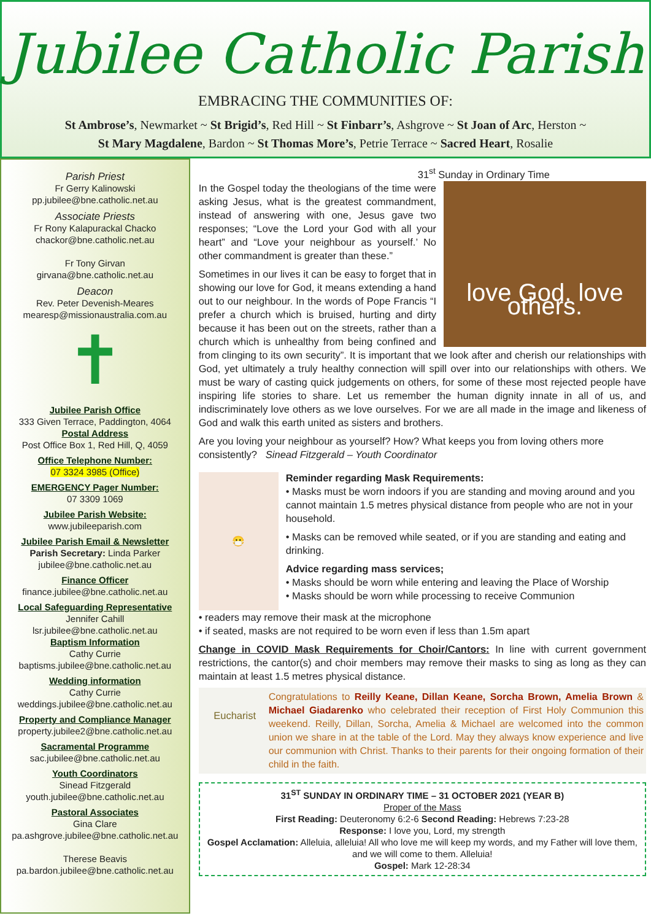Jubilee Catholic Parish
EMBRACING THE COMMUNITIES OF:
St Ambrose’s, Newmarket ~ St Brigid’s, Red Hill ~ St Finbarr’s, Ashgrove ~ St Joan of Arc, Herston ~
St Mary Magdalene, Bardon ~ St Thomas More’s, Petrie Terrace ~ Sacred Heart, Rosalie
Parish Priest
Fr Gerry Kalinowski
pp.jubilee@bne.catholic.net.au
Associate Priests
Fr Rony Kalapurackal Chacko
chackor@bne.catholic.net.au
Fr Tony Girvan
girvana@bne.catholic.net.au
Deacon
Rev. Peter Devenish-Meares
mearesp@missionaustralia.com.au
✝
Jubilee Parish Office
333 Given Terrace, Paddington, 4064
Postal Address
Post Office Box 1, Red Hill, Q, 4059
Office Telephone Number:
07 3324 3985 (Office)
EMERGENCY Pager Number:
07 3309 1069
Jubilee Parish Website:
www.jubileeparish.com
Jubilee Parish Email & Newsletter
Parish Secretary: Linda Parker
jubilee@bne.catholic.net.au
Finance Officer
finance.jubilee@bne.catholic.net.au
Local Safeguarding Representative
Jennifer Cahill
lsr.jubilee@bne.catholic.net.au
Baptism Information
Cathy Currie
baptisms.jubilee@bne.catholic.net.au
Wedding information
Cathy Currie
weddings.jubilee@bne.catholic.net.au
Property and Compliance Manager
property.jubilee2@bne.catholic.net.au
Sacramental Programme
sac.jubilee@bne.catholic.net.au
Youth Coordinators
Sinead Fitzgerald
youth.jubilee@bne.catholic.net.au
Pastoral Associates
Gina Clare
pa.ashgrove.jubilee@bne.catholic.net.au
Therese Beavis
pa.bardon.jubilee@bne.catholic.net.au
31<sup>st</sup> Sunday in Ordinary Time
love God. love others.
In the Gospel today the theologians of the time were asking Jesus, what is the greatest commandment, instead of answering with one, Jesus gave two responses; “Love the Lord your God with all your heart” and “Love your neighbour as yourself.’ No other commandment is greater than these.”
Sometimes in our lives it can be easy to forget that in showing our love for God, it means extending a hand out to our neighbour. In the words of Pope Francis “I prefer a church which is bruised, hurting and dirty because it has been out on the streets, rather than a church which is unhealthy from being confined and from clinging to its own security”. It is important that we look after and cherish our relationships with God, yet ultimately a truly healthy connection will spill over into our relationships with others. We must be wary of casting quick judgements on others, for some of these most rejected people have inspiring life stories to share. Let us remember the human dignity innate in all of us, and indiscriminately love others as we love ourselves. For we are all made in the image and likeness of God and walk this earth united as sisters and brothers.
Are you loving your neighbour as yourself? How? What keeps you from loving others more consistently? Sinead Fitzgerald – Youth Coordinator
😷
Reminder regarding Mask Requirements:
• Masks must be worn indoors if you are standing and moving around and you cannot maintain 1.5 metres physical distance from people who are not in your household.
• Masks can be removed while seated, or if you are standing and eating and drinking.
Advice regarding mass services;
• Masks should be worn while entering and leaving the Place of Worship
• Masks should be worn while processing to receive Communion
• readers may remove their mask at the microphone
• if seated, masks are not required to be worn even if less than 1.5m apart
Change in COVID Mask Requirements for Choir/Cantors: In line with current government restrictions, the cantor(s) and choir members may remove their masks to sing as long as they can maintain at least 1.5 metres physical distance.
Eucharist
Congratulations to Reilly Keane, Dillan Keane, Sorcha Brown, Amelia Brown & Michael Giadarenko who celebrated their reception of First Holy Communion this weekend. Reilly, Dillan, Sorcha, Amelia & Michael are welcomed into the common union we share in at the table of the Lord. May they always know experience and live our communion with Christ. Thanks to their parents for their ongoing formation of their child in the faith.
31<sup>ST</sup> SUNDAY IN ORDINARY TIME – 31 OCTOBER 2021 (YEAR B)
Proper of the Mass
First Reading: Deuteronomy 6:2-6 Second Reading: Hebrews 7:23-28
Response: I love you, Lord, my strength
Gospel Acclamation: Alleluia, alleluia! All who love me will keep my words, and my Father will love them, and we will come to them. Alleluia!
Gospel: Mark 12-28:34